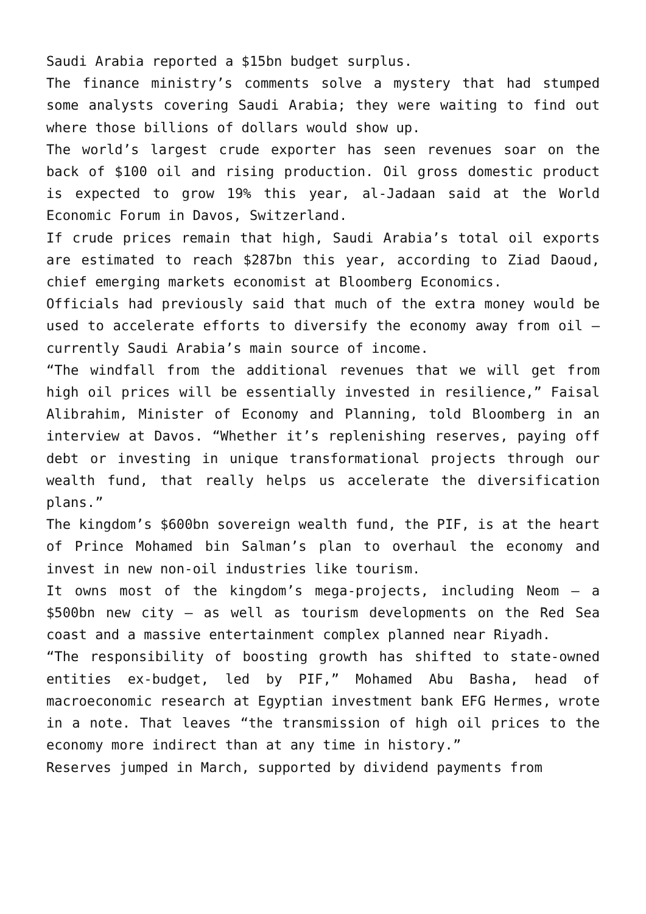Saudi Arabia reported a $15bn budget surplus.
The finance ministry’s comments solve a mystery that had stumped some analysts covering Saudi Arabia; they were waiting to find out where those billions of dollars would show up.
The world’s largest crude exporter has seen revenues soar on the back of $100 oil and rising production. Oil gross domestic product is expected to grow 19% this year, al-Jadaan said at the World Economic Forum in Davos, Switzerland.
If crude prices remain that high, Saudi Arabia’s total oil exports are estimated to reach $287bn this year, according to Ziad Daoud, chief emerging markets economist at Bloomberg Economics.
Officials had previously said that much of the extra money would be used to accelerate efforts to diversify the economy away from oil — currently Saudi Arabia’s main source of income.
“The windfall from the additional revenues that we will get from high oil prices will be essentially invested in resilience,” Faisal Alibrahim, Minister of Economy and Planning, told Bloomberg in an interview at Davos. “Whether it’s replenishing reserves, paying off debt or investing in unique transformational projects through our wealth fund, that really helps us accelerate the diversification plans.”
The kingdom’s $600bn sovereign wealth fund, the PIF, is at the heart of Prince Mohamed bin Salman’s plan to overhaul the economy and invest in new non-oil industries like tourism.
It owns most of the kingdom’s mega-projects, including Neom — a $500bn new city — as well as tourism developments on the Red Sea coast and a massive entertainment complex planned near Riyadh.
“The responsibility of boosting growth has shifted to state-owned entities ex-budget, led by PIF,” Mohamed Abu Basha, head of macroeconomic research at Egyptian investment bank EFG Hermes, wrote in a note. That leaves “the transmission of high oil prices to the economy more indirect than at any time in history.”
Reserves jumped in March, supported by dividend payments from